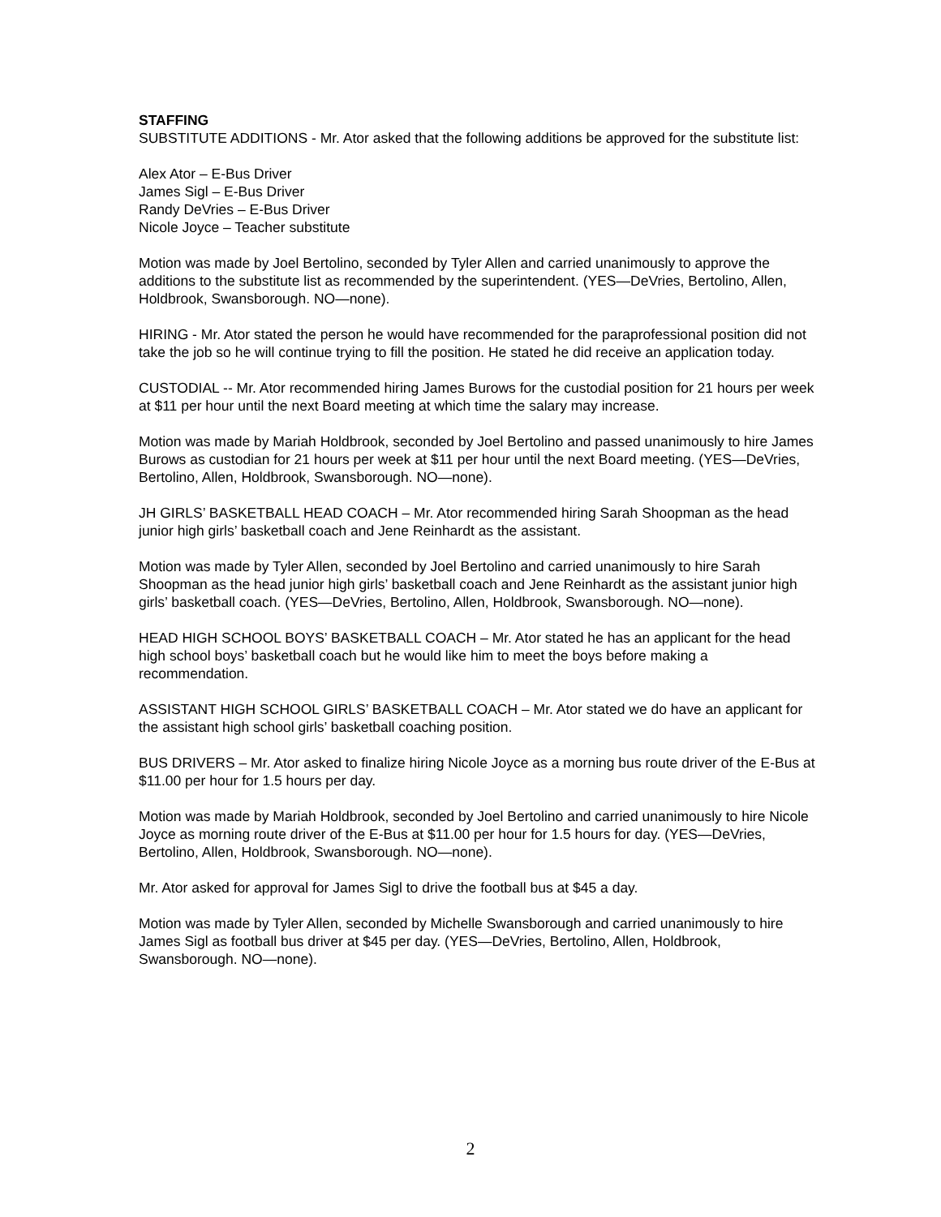STAFFING
SUBSTITUTE ADDITIONS - Mr. Ator asked that the following additions be approved for the substitute list:
Alex Ator – E-Bus Driver
James Sigl – E-Bus Driver
Randy DeVries – E-Bus Driver
Nicole Joyce – Teacher substitute
Motion was made by Joel Bertolino, seconded by Tyler Allen and carried unanimously to approve the additions to the substitute list as recommended by the superintendent. (YES—DeVries, Bertolino, Allen, Holdbrook, Swansborough. NO—none).
HIRING - Mr. Ator stated the person he would have recommended for the paraprofessional position did not take the job so he will continue trying to fill the position. He stated he did receive an application today.
CUSTODIAL -- Mr. Ator recommended hiring James Burows for the custodial position for 21 hours per week at $11 per hour until the next Board meeting at which time the salary may increase.
Motion was made by Mariah Holdbrook, seconded by Joel Bertolino and passed unanimously to hire James Burows as custodian for 21 hours per week at $11 per hour until the next Board meeting. (YES—DeVries, Bertolino, Allen, Holdbrook, Swansborough. NO—none).
JH GIRLS’ BASKETBALL HEAD COACH – Mr. Ator recommended hiring Sarah Shoopman as the head junior high girls’ basketball coach and Jene Reinhardt as the assistant.
Motion was made by Tyler Allen, seconded by Joel Bertolino and carried unanimously to hire Sarah Shoopman as the head junior high girls’ basketball coach and Jene Reinhardt as the assistant junior high girls’ basketball coach. (YES—DeVries, Bertolino, Allen, Holdbrook, Swansborough. NO—none).
HEAD HIGH SCHOOL BOYS’ BASKETBALL COACH – Mr. Ator stated he has an applicant for the head high school boys’ basketball coach but he would like him to meet the boys before making a recommendation.
ASSISTANT HIGH SCHOOL GIRLS’ BASKETBALL COACH – Mr. Ator stated we do have an applicant for the assistant high school girls’ basketball coaching position.
BUS DRIVERS – Mr. Ator asked to finalize hiring Nicole Joyce as a morning bus route driver of the E-Bus at $11.00 per hour for 1.5 hours per day.
Motion was made by Mariah Holdbrook, seconded by Joel Bertolino and carried unanimously to hire Nicole Joyce as morning route driver of the E-Bus at $11.00 per hour for 1.5 hours for day. (YES—DeVries, Bertolino, Allen, Holdbrook, Swansborough. NO—none).
Mr. Ator asked for approval for James Sigl to drive the football bus at $45 a day.
Motion was made by Tyler Allen, seconded by Michelle Swansborough and carried unanimously to hire James Sigl as football bus driver at $45 per day. (YES—DeVries, Bertolino, Allen, Holdbrook, Swansborough. NO—none).
2